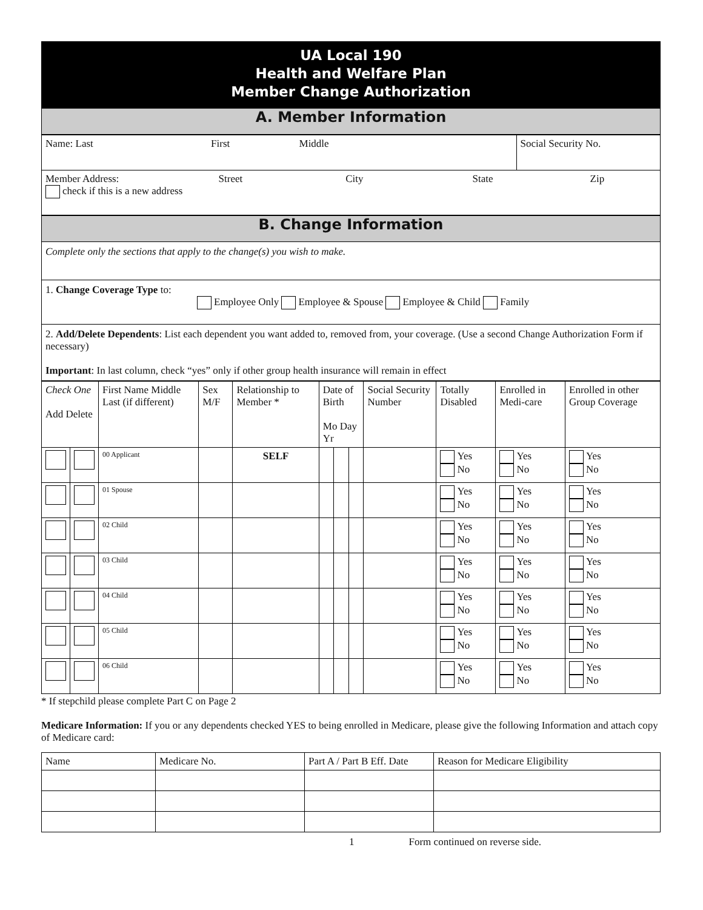UA Local 190
Health and Welfare Plan
Member Change Authorization
A. Member Information
| Name: Last First Middle | Social Security No. |
| Member Address: Street City State Zip check if this is a new address | |
B. Change Information
Complete only the sections that apply to the change(s) you wish to make.
1. Change Coverage Type to:
Employee Only Employee & Spouse Employee & Child Family
2. Add/Delete Dependents: List each dependent you want added to, removed from, your coverage. (Use a second Change Authorization Form if necessary)
Important: In last column, check “yes” only if other group health insurance will remain in effect
| Check One Add Delete | | First Name Middle Last (if different) | Sex M/F | Relationship to Member * | Date of Birth Mo Day Yr | | | Social Security Number | Totally Disabled | Enrolled in Medi-care | Enrolled in other Group Coverage |
| --- | --- | --- | --- | --- | --- | --- | --- | --- | --- | --- | --- |
| | | 00 Applicant | | SELF | | | | | Yes No | Yes No | Yes No |
| | | 01 Spouse | | | | | | | Yes No | Yes No | Yes No |
| | | 02 Child | | | | | | | Yes No | Yes No | Yes No |
| | | 03 Child | | | | | | | Yes No | Yes No | Yes No |
| | | 04 Child | | | | | | | Yes No | Yes No | Yes No |
| | | 05 Child | | | | | | | Yes No | Yes No | Yes No |
| | | 06 Child | | | | | | | Yes No | Yes No | Yes No |
* If stepchild please complete Part C on Page 2
Medicare Information: If you or any dependents checked YES to being enrolled in Medicare, please give the following Information and attach copy of Medicare card:
| Name | Medicare No. | Part A / Part B Eff. Date | Reason for Medicare Eligibility |
1 Form continued on reverse side.